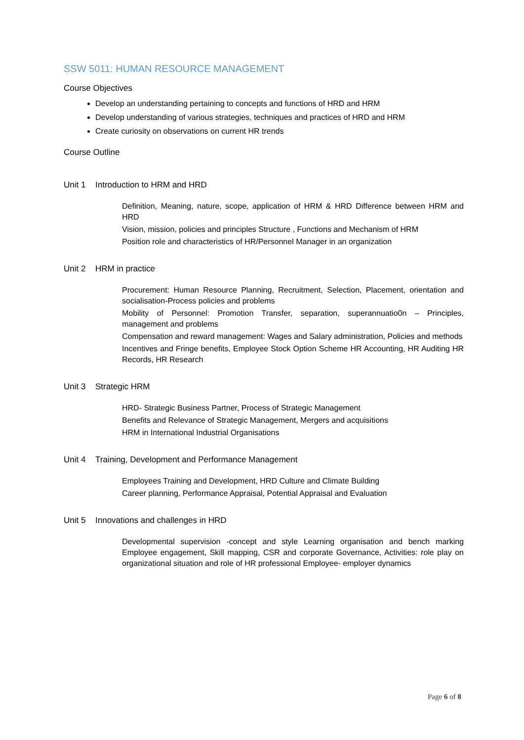SSW 5011: HUMAN RESOURCE MANAGEMENT
Course Objectives
Develop an understanding pertaining to concepts and functions of HRD and HRM
Develop understanding of various strategies, techniques and practices of HRD and HRM
Create curiosity on observations on current HR trends
Course Outline
Unit 1 Introduction to HRM and HRD
Definition, Meaning, nature, scope, application of HRM & HRD Difference between HRM and HRD
Vision, mission, policies and principles Structure , Functions and Mechanism of HRM
Position role and characteristics of HR/Personnel Manager in an organization
Unit 2 HRM in practice
Procurement: Human Resource Planning, Recruitment, Selection, Placement, orientation and socialisation-Process policies and problems
Mobility of Personnel: Promotion Transfer, separation, superannuatio0n – Principles, management and problems
Compensation and reward management: Wages and Salary administration, Policies and methods
Incentives and Fringe benefits, Employee Stock Option Scheme HR Accounting, HR Auditing HR Records, HR Research
Unit 3 Strategic HRM
HRD- Strategic Business Partner, Process of Strategic Management
Benefits and Relevance of Strategic Management, Mergers and acquisitions
HRM in International Industrial Organisations
Unit 4 Training, Development and Performance Management
Employees Training and Development, HRD Culture and Climate Building
Career planning, Performance Appraisal, Potential Appraisal and Evaluation
Unit 5 Innovations and challenges in HRD
Developmental supervision -concept and style Learning organisation and bench marking Employee engagement, Skill mapping, CSR and corporate Governance, Activities: role play on organizational situation and role of HR professional Employee- employer dynamics
Page 6 of 8